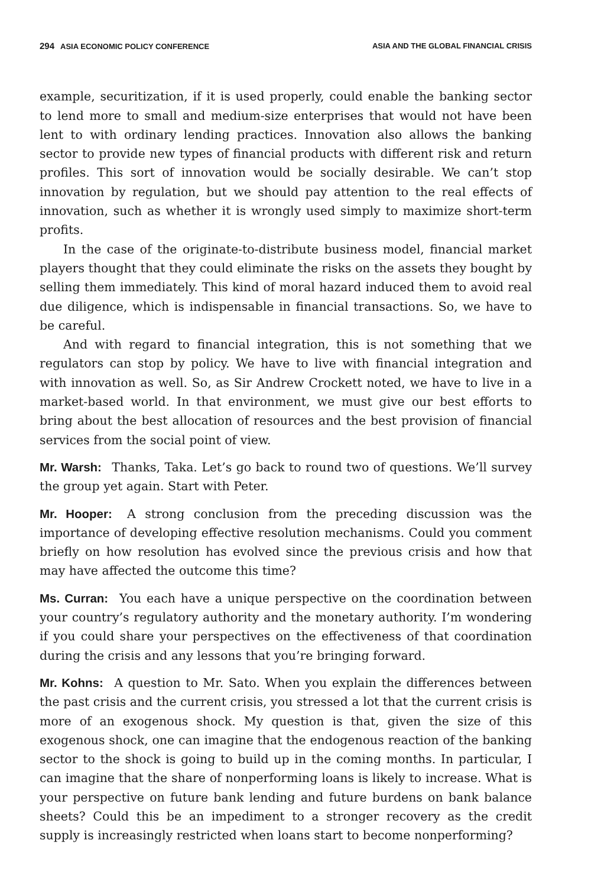294 ASIA ECONOMIC POLICY CONFERENCE ASIA AND THE GLOBAL FINANCIAL CRISIS
example, securitization, if it is used properly, could enable the banking sector to lend more to small and medium-size enterprises that would not have been lent to with ordinary lending practices. Innovation also allows the banking sector to provide new types of financial products with different risk and return profiles. This sort of innovation would be socially desirable. We can’t stop innovation by regulation, but we should pay attention to the real effects of innovation, such as whether it is wrongly used simply to maximize short-term profits.
In the case of the originate-to-distribute business model, financial market players thought that they could eliminate the risks on the assets they bought by selling them immediately. This kind of moral hazard induced them to avoid real due diligence, which is indispensable in financial transactions. So, we have to be careful.
And with regard to financial integration, this is not something that we regulators can stop by policy. We have to live with financial integration and with innovation as well. So, as Sir Andrew Crockett noted, we have to live in a market-based world. In that environment, we must give our best efforts to bring about the best allocation of resources and the best provision of financial services from the social point of view.
Mr. Warsh: Thanks, Taka. Let’s go back to round two of questions. We’ll survey the group yet again. Start with Peter.
Mr. Hooper: A strong conclusion from the preceding discussion was the importance of developing effective resolution mechanisms. Could you comment briefly on how resolution has evolved since the previous crisis and how that may have affected the outcome this time?
Ms. Curran: You each have a unique perspective on the coordination between your country’s regulatory authority and the monetary authority. I’m wondering if you could share your perspectives on the effectiveness of that coordination during the crisis and any lessons that you’re bringing forward.
Mr. Kohns: A question to Mr. Sato. When you explain the differences between the past crisis and the current crisis, you stressed a lot that the current crisis is more of an exogenous shock. My question is that, given the size of this exogenous shock, one can imagine that the endogenous reaction of the banking sector to the shock is going to build up in the coming months. In particular, I can imagine that the share of nonperforming loans is likely to increase. What is your perspective on future bank lending and future burdens on bank balance sheets? Could this be an impediment to a stronger recovery as the credit supply is increasingly restricted when loans start to become nonperforming?